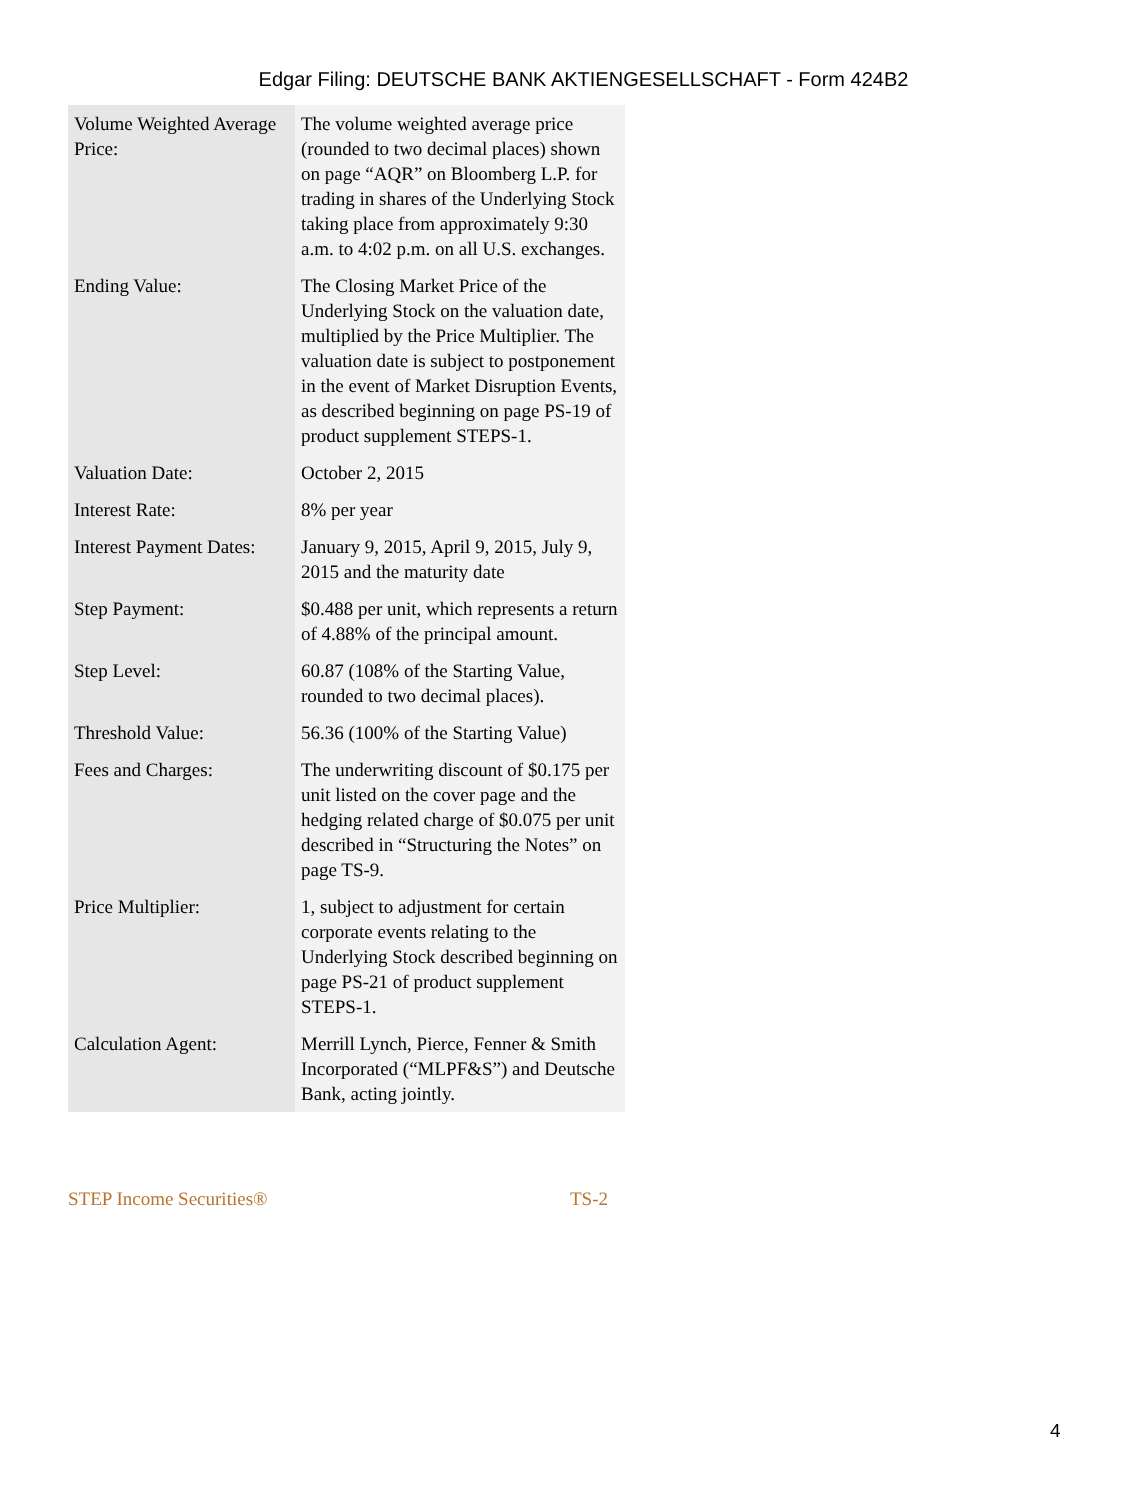Edgar Filing: DEUTSCHE BANK AKTIENGESELLSCHAFT - Form 424B2
| Volume Weighted Average Price: | The volume weighted average price (rounded to two decimal places) shown on page “AQR” on Bloomberg L.P. for trading in shares of the Underlying Stock taking place from approximately 9:30 a.m. to 4:02 p.m. on all U.S. exchanges. |
| Ending Value: | The Closing Market Price of the Underlying Stock on the valuation date, multiplied by the Price Multiplier. The valuation date is subject to postponement in the event of Market Disruption Events, as described beginning on page PS-19 of product supplement STEPS-1. |
| Valuation Date: | October 2, 2015 |
| Interest Rate: | 8% per year |
| Interest Payment Dates: | January 9, 2015, April 9, 2015, July 9, 2015 and the maturity date |
| Step Payment: | $0.488 per unit, which represents a return of 4.88% of the principal amount. |
| Step Level: | 60.87 (108% of the Starting Value, rounded to two decimal places). |
| Threshold Value: | 56.36 (100% of the Starting Value) |
| Fees and Charges: | The underwriting discount of $0.175 per unit listed on the cover page and the hedging related charge of $0.075 per unit described in “Structuring the Notes” on page TS-9. |
| Price Multiplier: | 1, subject to adjustment for certain corporate events relating to the Underlying Stock described beginning on page PS-21 of product supplement STEPS-1. |
| Calculation Agent: | Merrill Lynch, Pierce, Fenner & Smith Incorporated (“MLPF&S”) and Deutsche Bank, acting jointly. |
STEP Income Securities® TS-2
4